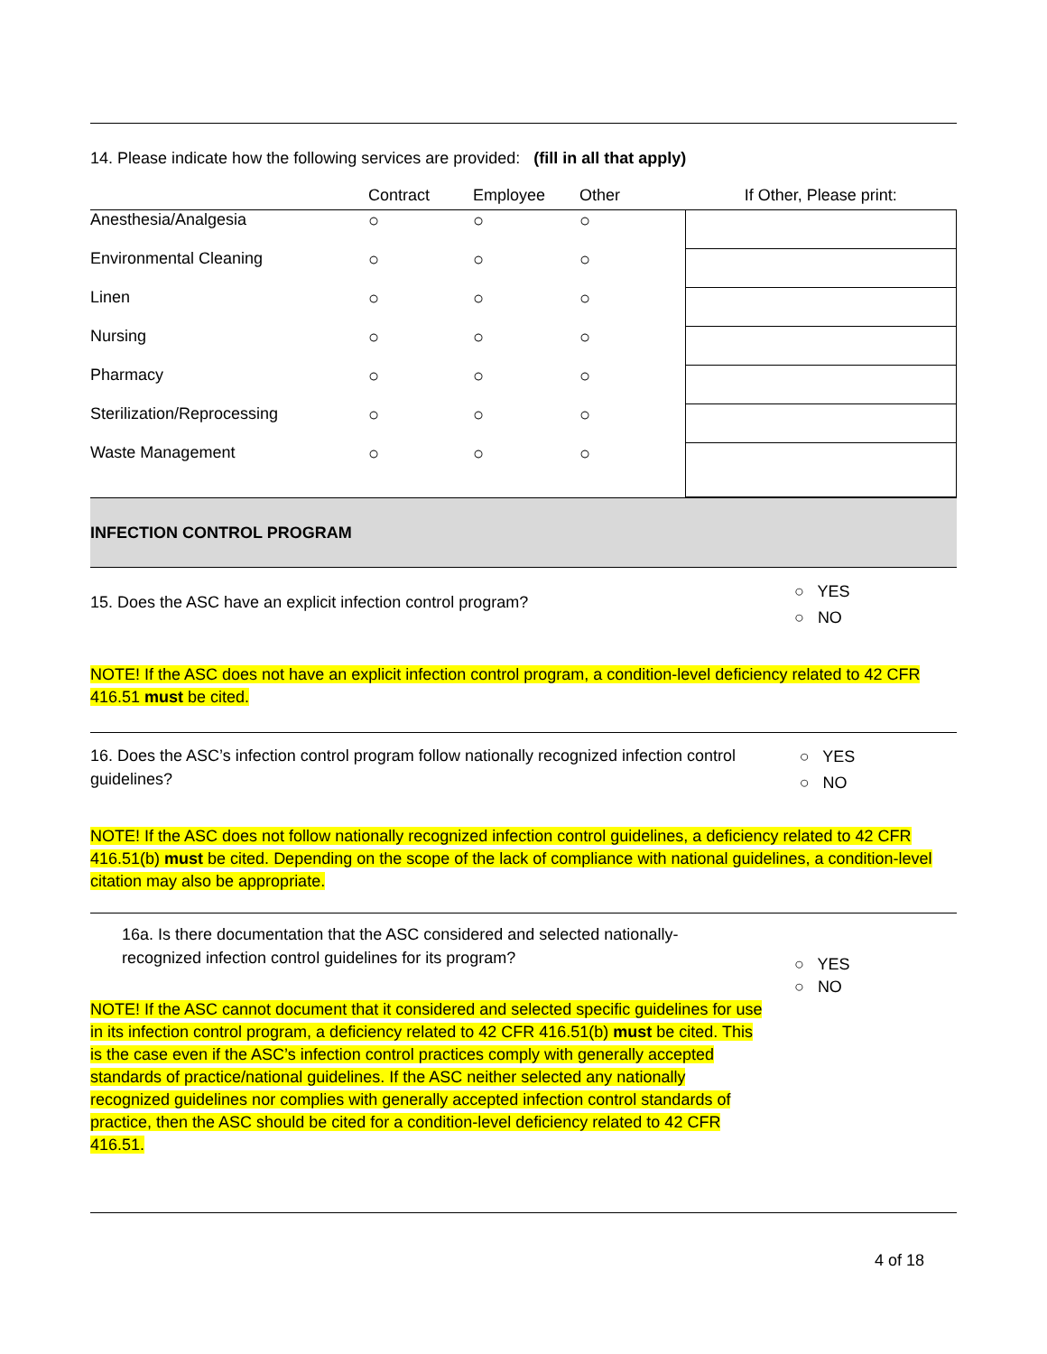14. Please indicate how the following services are provided: (fill in all that apply)
| | Contract | Employee | Other | If Other, Please print: |
| --- | --- | --- | --- | --- |
| Anesthesia/Analgesia | ○ | ○ | ○ | |
| Environmental Cleaning | ○ | ○ | ○ | |
| Linen | ○ | ○ | ○ | |
| Nursing | ○ | ○ | ○ | |
| Pharmacy | ○ | ○ | ○ | |
| Sterilization/Reprocessing | ○ | ○ | ○ | |
| Waste Management | ○ | ○ | ○ | |
INFECTION CONTROL PROGRAM
15. Does the ASC have an explicit infection control program?
○ YES
○ NO
NOTE! If the ASC does not have an explicit infection control program, a condition-level deficiency related to 42 CFR 416.51 must be cited.
16. Does the ASC’s infection control program follow nationally recognized infection control guidelines?
○ YES
○ NO
NOTE! If the ASC does not follow nationally recognized infection control guidelines, a deficiency related to 42 CFR 416.51(b) must be cited. Depending on the scope of the lack of compliance with national guidelines, a condition-level citation may also be appropriate.
16a. Is there documentation that the ASC considered and selected nationally-recognized infection control guidelines for its program?
○ YES
○ NO
NOTE! If the ASC cannot document that it considered and selected specific guidelines for use in its infection control program, a deficiency related to 42 CFR 416.51(b) must be cited. This is the case even if the ASC’s infection control practices comply with generally accepted standards of practice/national guidelines. If the ASC neither selected any nationally recognized guidelines nor complies with generally accepted infection control standards of practice, then the ASC should be cited for a condition-level deficiency related to 42 CFR 416.51.
4 of 18